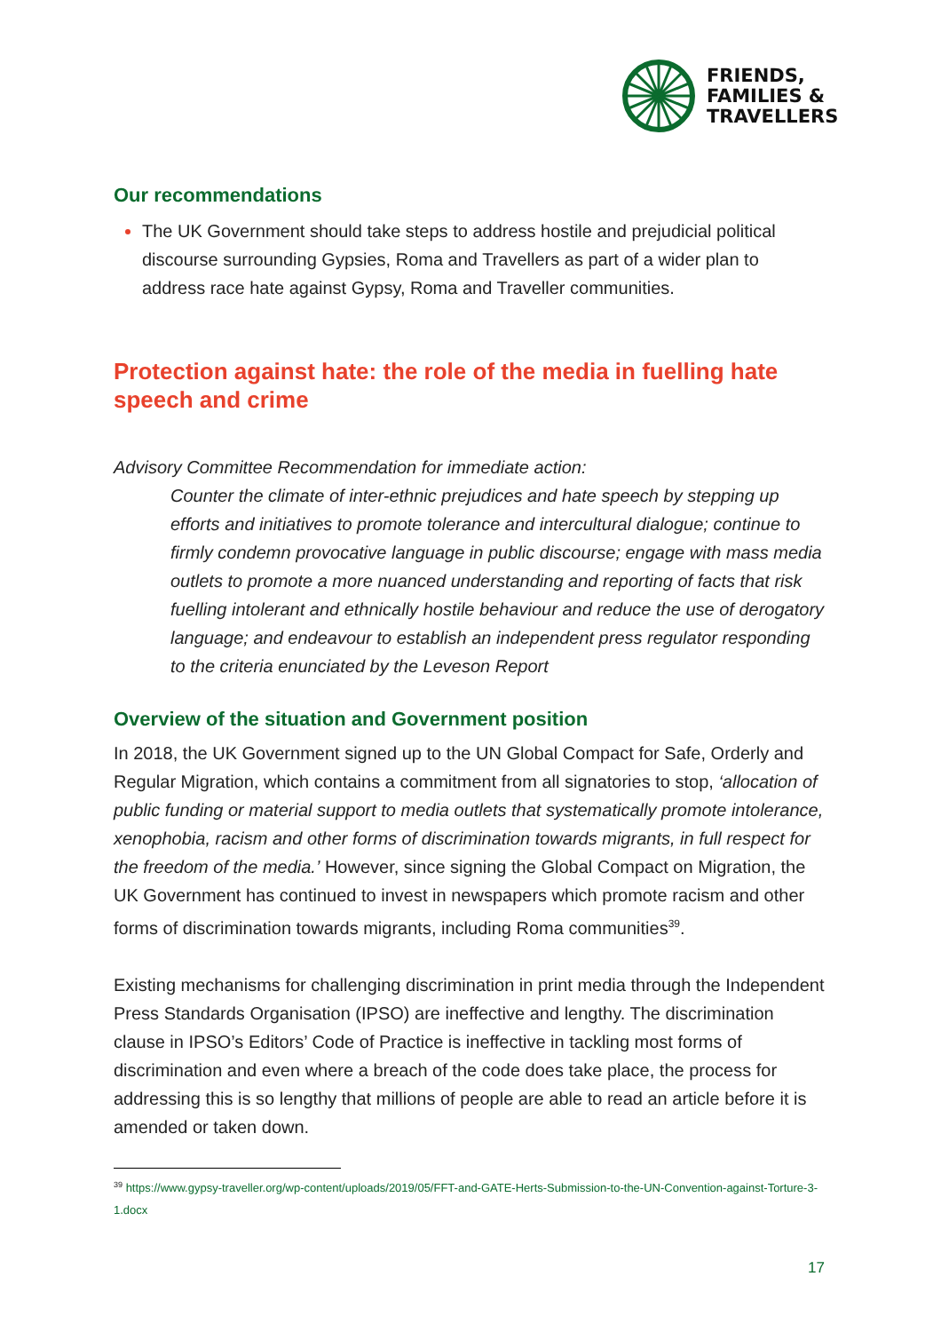FRIENDS,
FAMILIES &
TRAVELLERS
Our recommendations
The UK Government should take steps to address hostile and prejudicial political discourse surrounding Gypsies, Roma and Travellers as part of a wider plan to address race hate against Gypsy, Roma and Traveller communities.
Protection against hate: the role of the media in fuelling hate speech and crime
Advisory Committee Recommendation for immediate action:
Counter the climate of inter-ethnic prejudices and hate speech by stepping up efforts and initiatives to promote tolerance and intercultural dialogue; continue to firmly condemn provocative language in public discourse; engage with mass media outlets to promote a more nuanced understanding and reporting of facts that risk fuelling intolerant and ethnically hostile behaviour and reduce the use of derogatory language; and endeavour to establish an independent press regulator responding to the criteria enunciated by the Leveson Report
Overview of the situation and Government position
In 2018, the UK Government signed up to the UN Global Compact for Safe, Orderly and Regular Migration, which contains a commitment from all signatories to stop, ‘allocation of public funding or material support to media outlets that systematically promote intolerance, xenophobia, racism and other forms of discrimination towards migrants, in full respect for the freedom of the media.’ However, since signing the Global Compact on Migration, the UK Government has continued to invest in newspapers which promote racism and other forms of discrimination towards migrants, including Roma communities<sup>39</sup>.
Existing mechanisms for challenging discrimination in print media through the Independent Press Standards Organisation (IPSO) are ineffective and lengthy. The discrimination clause in IPSO’s Editors’ Code of Practice is ineffective in tackling most forms of discrimination and even where a breach of the code does take place, the process for addressing this is so lengthy that millions of people are able to read an article before it is amended or taken down.
<sup>39</sup> https://www.gypsy-traveller.org/wp-content/uploads/2019/05/FFT-and-GATE-Herts-Submission-to-the-UN-Convention-against-Torture-3-1.docx
17